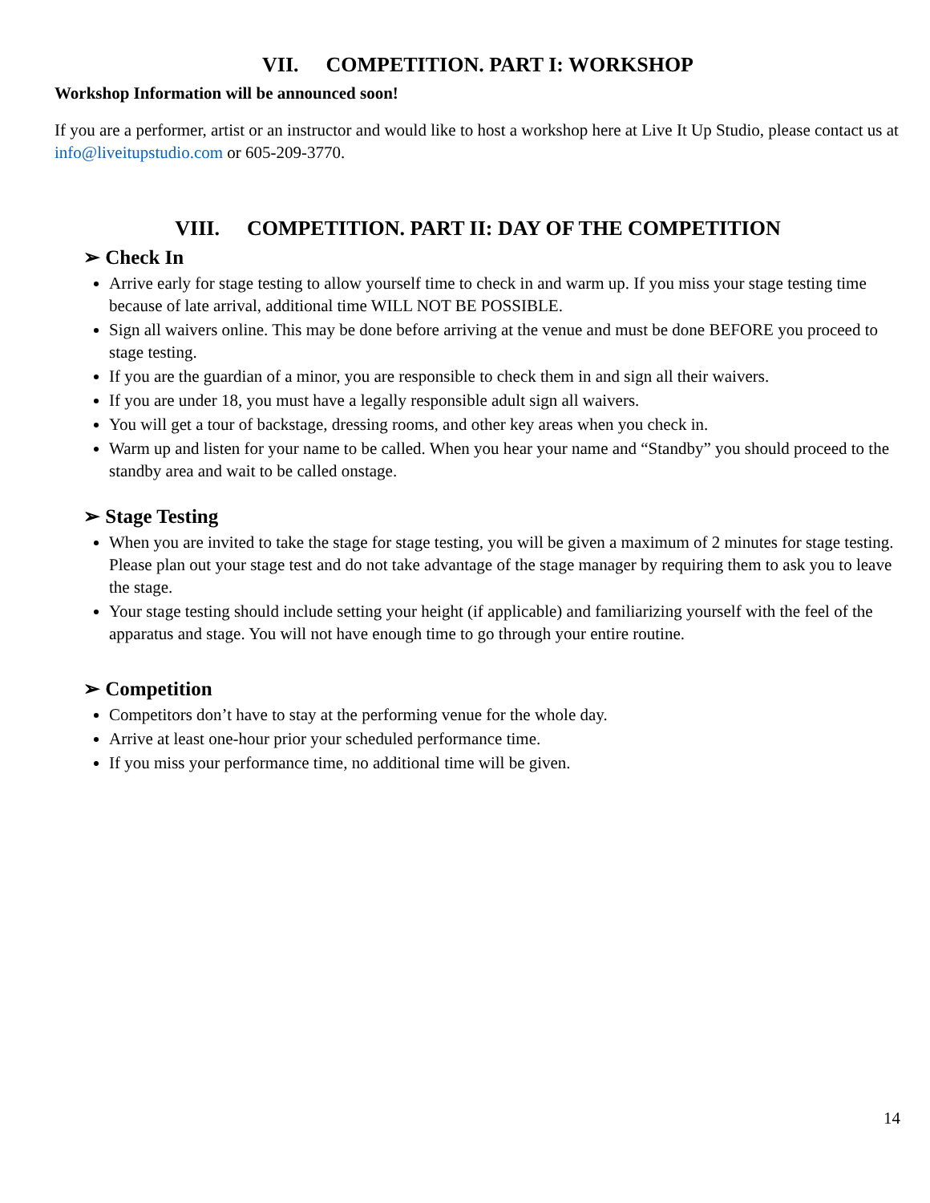VII. COMPETITION. PART I: WORKSHOP
Workshop Information will be announced soon!
If you are a performer, artist or an instructor and would like to host a workshop here at Live It Up Studio, please contact us at info@liveitupstudio.com or 605-209-3770.
VIII. COMPETITION. PART II: DAY OF THE COMPETITION
➢ Check In
Arrive early for stage testing to allow yourself time to check in and warm up. If you miss your stage testing time because of late arrival, additional time WILL NOT BE POSSIBLE.
Sign all waivers online. This may be done before arriving at the venue and must be done BEFORE you proceed to stage testing.
If you are the guardian of a minor, you are responsible to check them in and sign all their waivers.
If you are under 18, you must have a legally responsible adult sign all waivers.
You will get a tour of backstage, dressing rooms, and other key areas when you check in.
Warm up and listen for your name to be called. When you hear your name and “Standby” you should proceed to the standby area and wait to be called onstage.
➢ Stage Testing
When you are invited to take the stage for stage testing, you will be given a maximum of 2 minutes for stage testing. Please plan out your stage test and do not take advantage of the stage manager by requiring them to ask you to leave the stage.
Your stage testing should include setting your height (if applicable) and familiarizing yourself with the feel of the apparatus and stage. You will not have enough time to go through your entire routine.
➢ Competition
Competitors don’t have to stay at the performing venue for the whole day.
Arrive at least one-hour prior your scheduled performance time.
If you miss your performance time, no additional time will be given.
14